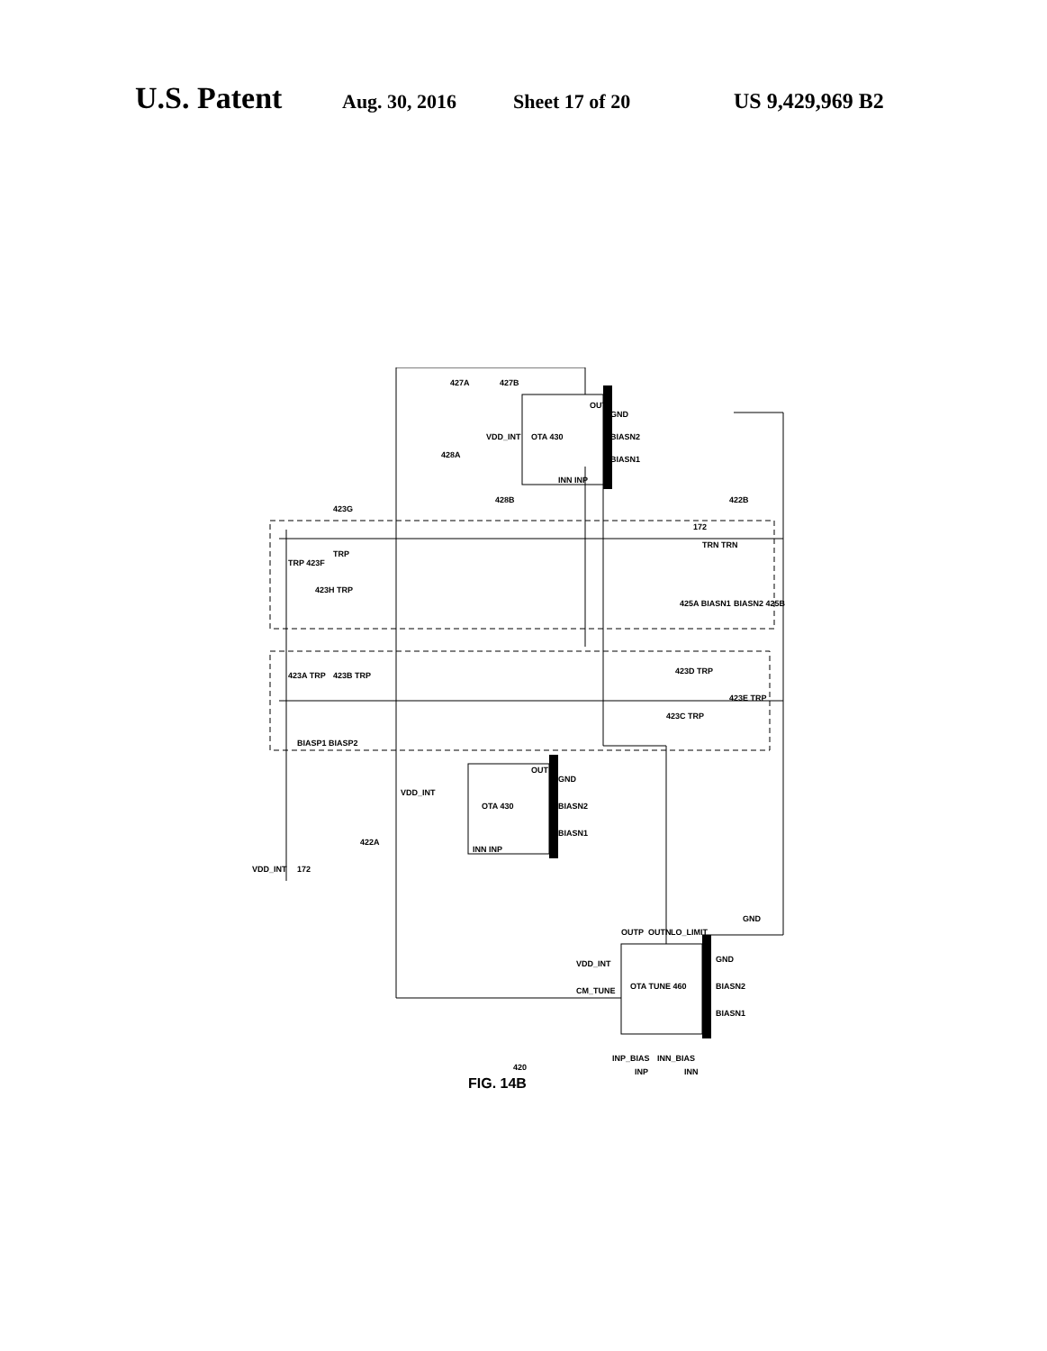U.S. Patent Aug. 30, 2016 Sheet 17 of 20 US 9,429,969 B2
OTA 430
VDD_INT
INN INP
OUT
GND
BIASN2
BIASN1
OTA 430
VDD_INT
GND
BIASN2
BIASN1
INN INP
OUT
OTA TUNE 460
VDD_INT
CM_TUNE
GND
BIASN2
BIASN1
OUTP
OUTN
LO_LIMIT
GND
INP_BIAS
INP
INN_BIAS
INN
427A
427B
428A
428B
423G
422B
172
TRP 423F
TRP
423H TRP
TRN TRN
425A BIASN1
BIASN2 425B
423A TRP
423B TRP
BIASP1 BIASP2
423D TRP
423C TRP
423E TRP
VDD_INT
172
422A
420
FIG. 14B